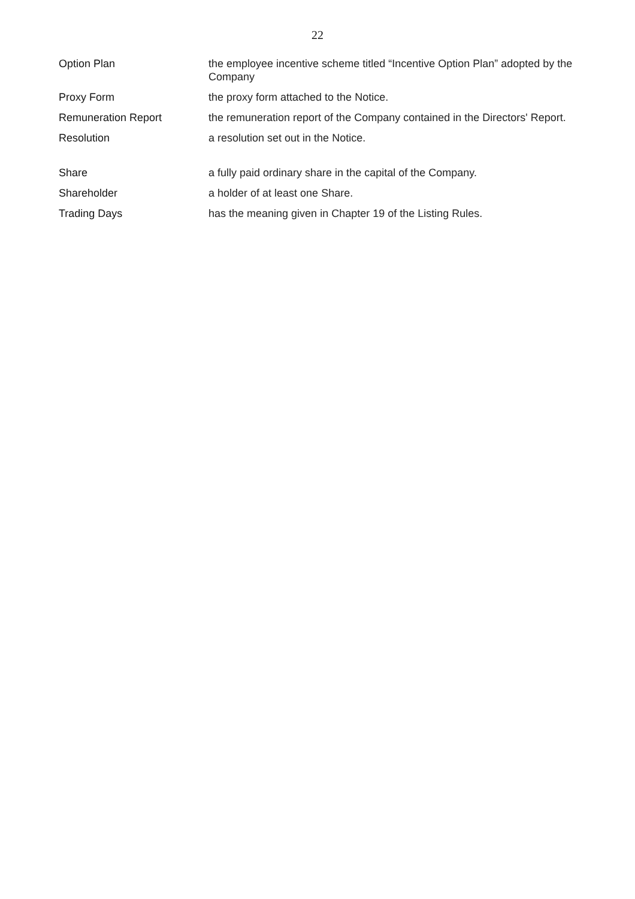22
| Option Plan | the employee incentive scheme titled “Incentive Option Plan” adopted by the Company |
| Proxy Form | the proxy form attached to the Notice. |
| Remuneration Report | the remuneration report of the Company contained in the Directors' Report. |
| Resolution | a resolution set out in the Notice. |
| Share | a fully paid ordinary share in the capital of the Company. |
| Shareholder | a holder of at least one Share. |
| Trading Days | has the meaning given in Chapter 19 of the Listing Rules. |